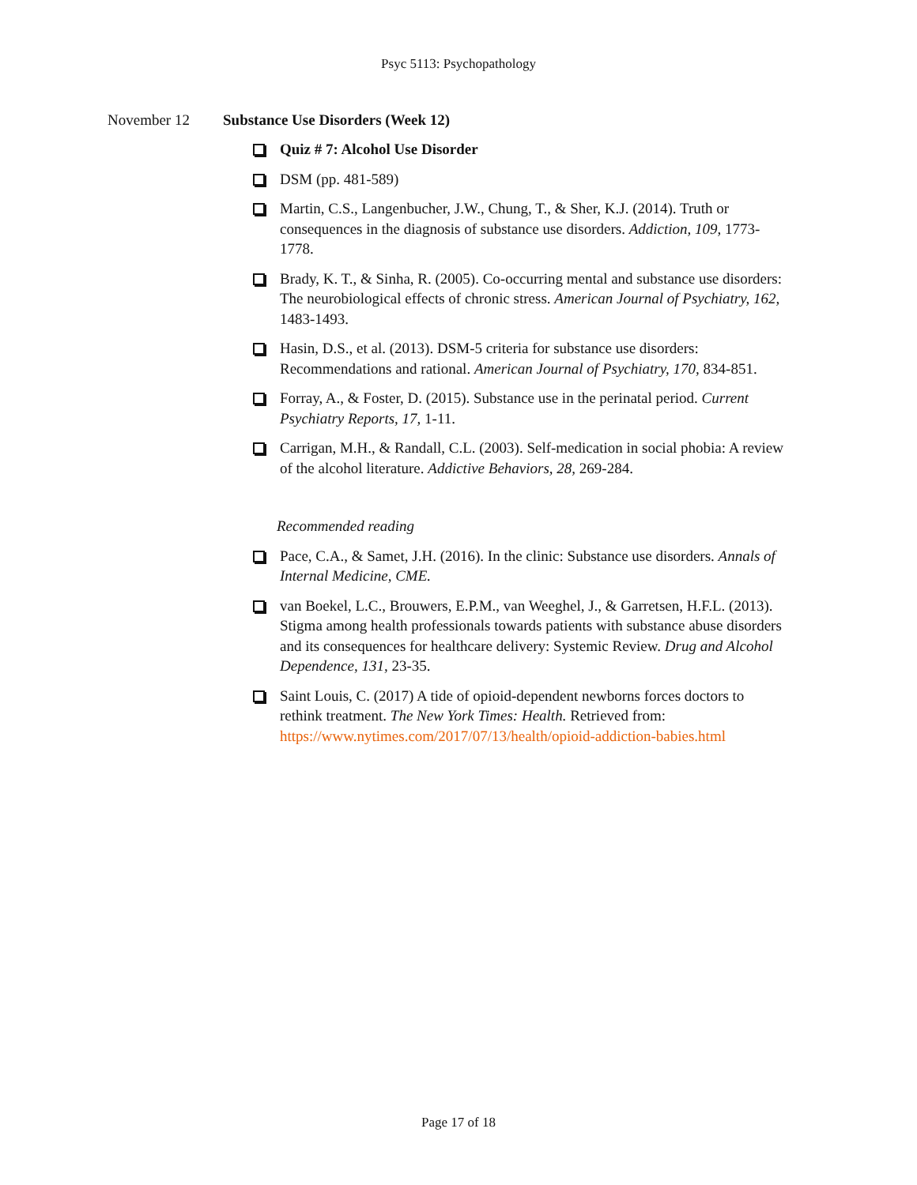Psyc 5113: Psychopathology
November 12 Substance Use Disorders (Week 12)
Quiz # 7: Alcohol Use Disorder
DSM (pp. 481-589)
Martin, C.S., Langenbucher, J.W., Chung, T., & Sher, K.J. (2014). Truth or consequences in the diagnosis of substance use disorders. Addiction, 109, 1773-1778.
Brady, K. T., & Sinha, R. (2005). Co-occurring mental and substance use disorders: The neurobiological effects of chronic stress. American Journal of Psychiatry, 162, 1483-1493.
Hasin, D.S., et al. (2013). DSM-5 criteria for substance use disorders: Recommendations and rational. American Journal of Psychiatry, 170, 834-851.
Forray, A., & Foster, D. (2015). Substance use in the perinatal period. Current Psychiatry Reports, 17, 1-11.
Carrigan, M.H., & Randall, C.L. (2003). Self-medication in social phobia: A review of the alcohol literature. Addictive Behaviors, 28, 269-284.
Recommended reading
Pace, C.A., & Samet, J.H. (2016). In the clinic: Substance use disorders. Annals of Internal Medicine, CME.
van Boekel, L.C., Brouwers, E.P.M., van Weeghel, J., & Garretsen, H.F.L. (2013). Stigma among health professionals towards patients with substance abuse disorders and its consequences for healthcare delivery: Systemic Review. Drug and Alcohol Dependence, 131, 23-35.
Saint Louis, C. (2017) A tide of opioid-dependent newborns forces doctors to rethink treatment. The New York Times: Health. Retrieved from: https://www.nytimes.com/2017/07/13/health/opioid-addiction-babies.html
Page 17 of 18